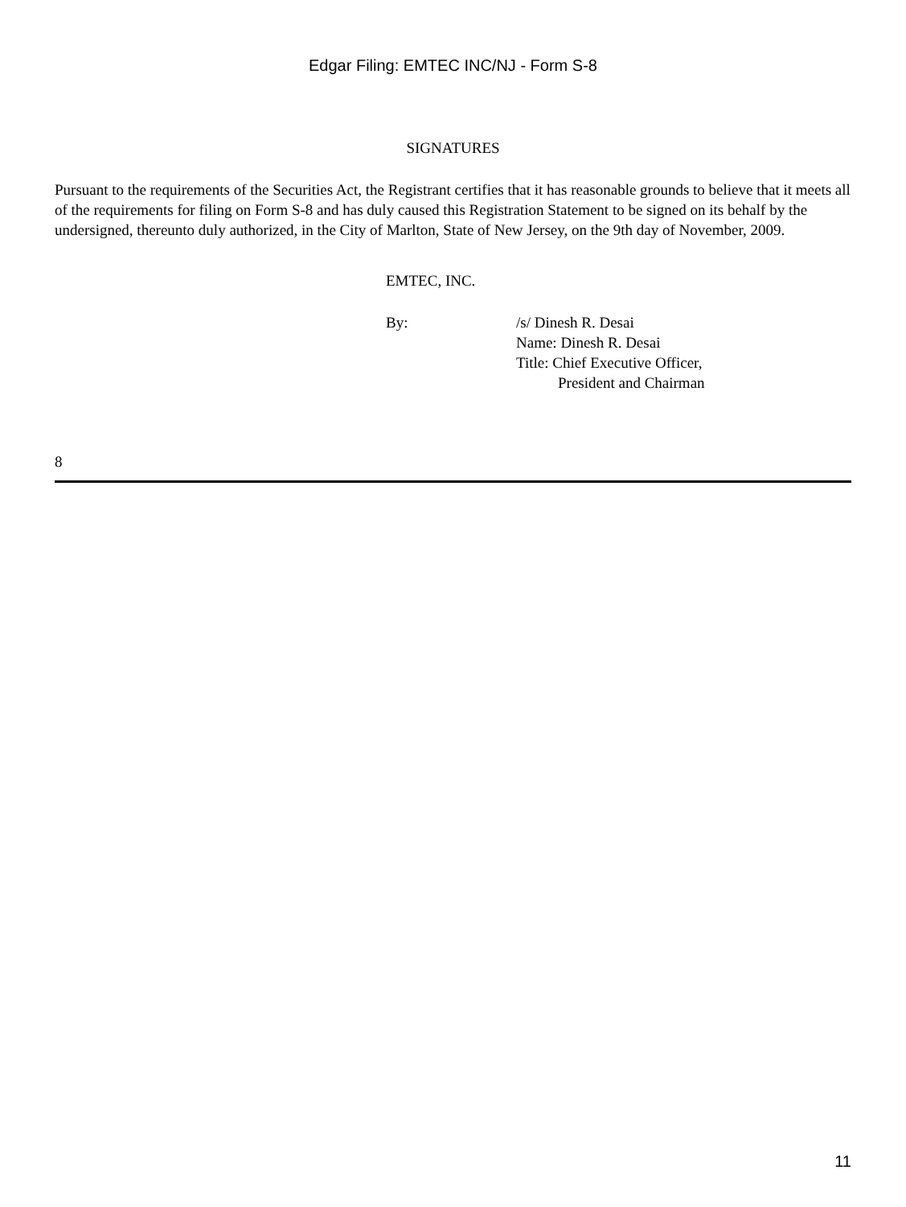Edgar Filing: EMTEC INC/NJ - Form S-8
SIGNATURES
Pursuant to the requirements of the Securities Act, the Registrant certifies that it has reasonable grounds to believe that it meets all of the requirements for filing on Form S-8 and has duly caused this Registration Statement to be signed on its behalf by the undersigned, thereunto duly authorized, in the City of Marlton, State of New Jersey, on the 9th day of November, 2009.
EMTEC, INC.
By: /s/ Dinesh R. Desai
Name: Dinesh R. Desai
Title: Chief Executive Officer,
President and Chairman
8
11